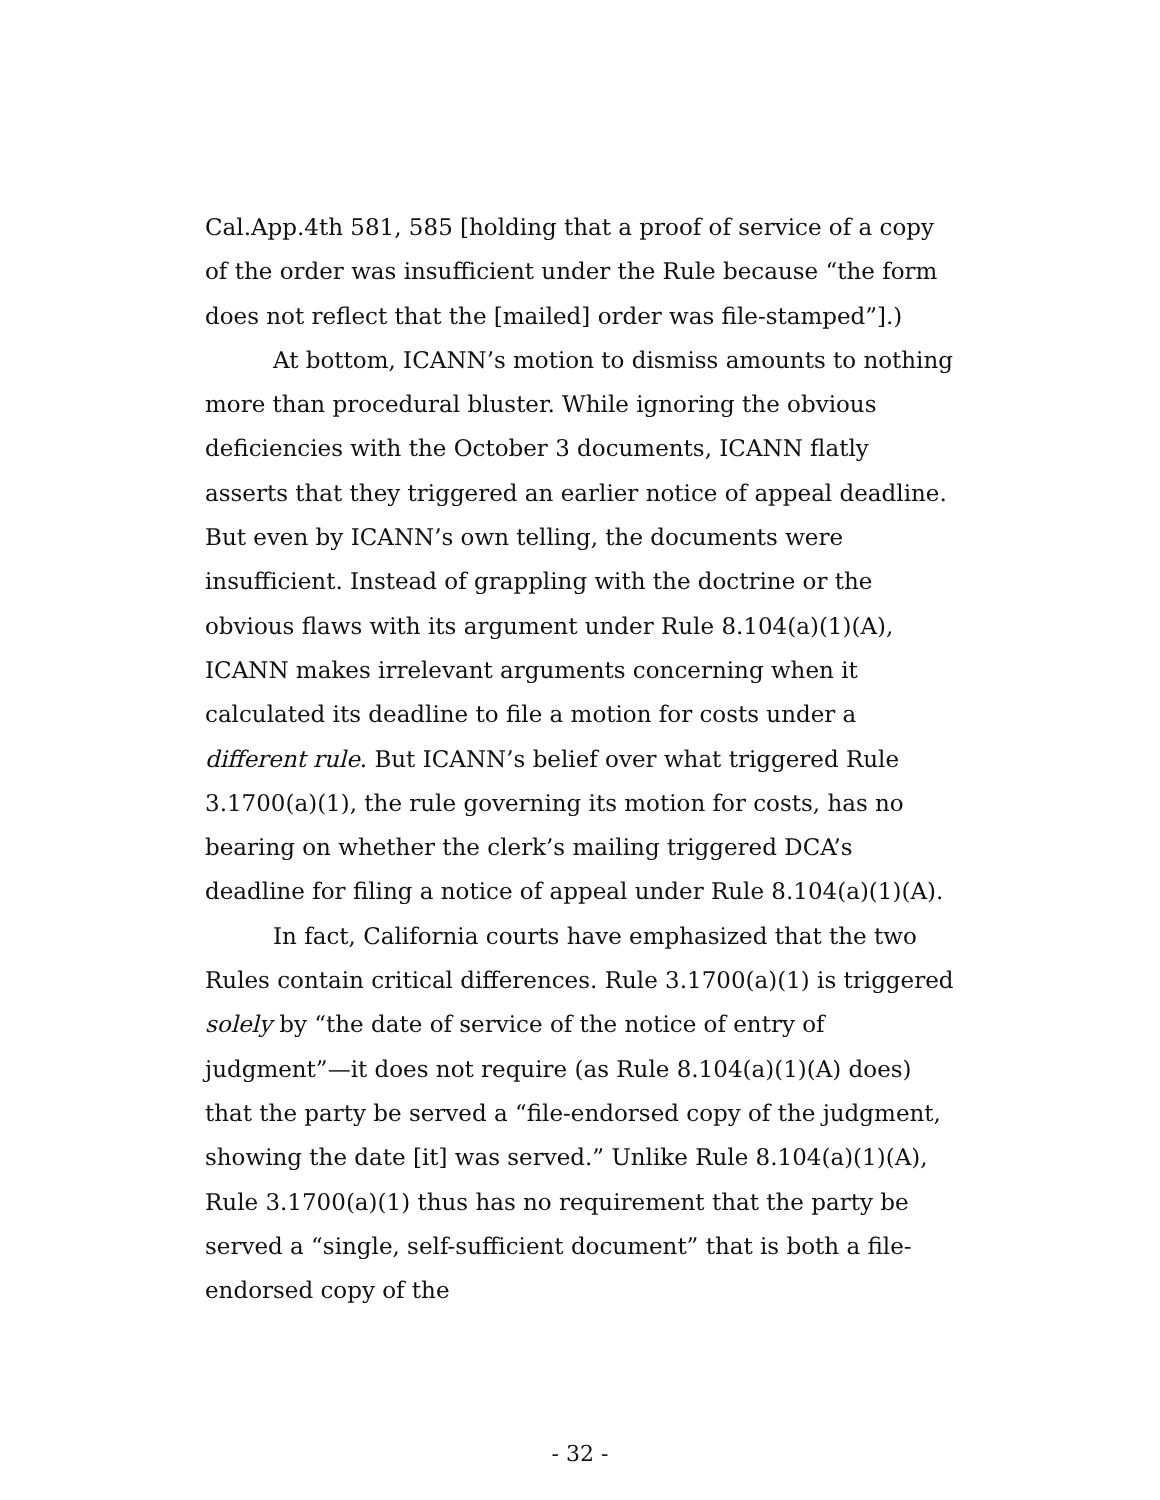Cal.App.4th 581, 585 [holding that a proof of service of a copy of the order was insufficient under the Rule because “the form does not reflect that the [mailed] order was file-stamped”].)
At bottom, ICANN’s motion to dismiss amounts to nothing more than procedural bluster. While ignoring the obvious deficiencies with the October 3 documents, ICANN flatly asserts that they triggered an earlier notice of appeal deadline. But even by ICANN’s own telling, the documents were insufficient. Instead of grappling with the doctrine or the obvious flaws with its argument under Rule 8.104(a)(1)(A), ICANN makes irrelevant arguments concerning when it calculated its deadline to file a motion for costs under a different rule. But ICANN’s belief over what triggered Rule 3.1700(a)(1), the rule governing its motion for costs, has no bearing on whether the clerk’s mailing triggered DCA’s deadline for filing a notice of appeal under Rule 8.104(a)(1)(A).
In fact, California courts have emphasized that the two Rules contain critical differences. Rule 3.1700(a)(1) is triggered solely by “the date of service of the notice of entry of judgment”—it does not require (as Rule 8.104(a)(1)(A) does) that the party be served a “file-endorsed copy of the judgment, showing the date [it] was served.” Unlike Rule 8.104(a)(1)(A), Rule 3.1700(a)(1) thus has no requirement that the party be served a “single, self-sufficient document” that is both a file-endorsed copy of the
- 32 -